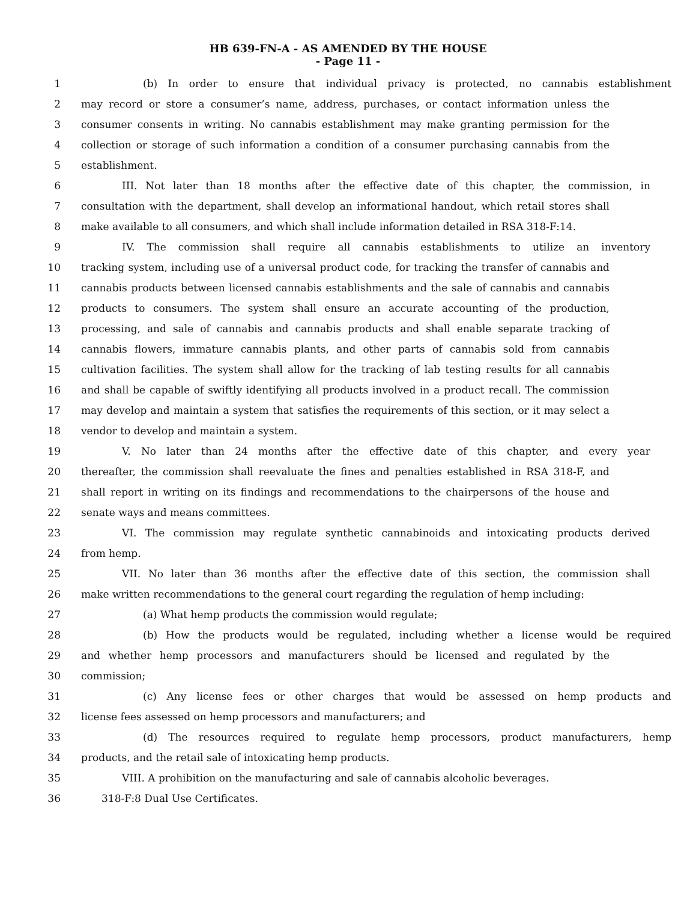HB 639-FN-A - AS AMENDED BY THE HOUSE
- Page 11 -
1 (b) In order to ensure that individual privacy is protected, no cannabis establishment
2 may record or store a consumer’s name, address, purchases, or contact information unless the
3 consumer consents in writing. No cannabis establishment may make granting permission for the
4 collection or storage of such information a condition of a consumer purchasing cannabis from the
5 establishment.
6 III. Not later than 18 months after the effective date of this chapter, the commission, in
7 consultation with the department, shall develop an informational handout, which retail stores shall
8 make available to all consumers, and which shall include information detailed in RSA 318-F:14.
9 IV. The commission shall require all cannabis establishments to utilize an inventory
10 tracking system, including use of a universal product code, for tracking the transfer of cannabis and
11 cannabis products between licensed cannabis establishments and the sale of cannabis and cannabis
12 products to consumers. The system shall ensure an accurate accounting of the production,
13 processing, and sale of cannabis and cannabis products and shall enable separate tracking of
14 cannabis flowers, immature cannabis plants, and other parts of cannabis sold from cannabis
15 cultivation facilities. The system shall allow for the tracking of lab testing results for all cannabis
16 and shall be capable of swiftly identifying all products involved in a product recall. The commission
17 may develop and maintain a system that satisfies the requirements of this section, or it may select a
18 vendor to develop and maintain a system.
19 V. No later than 24 months after the effective date of this chapter, and every year
20 thereafter, the commission shall reevaluate the fines and penalties established in RSA 318-F, and
21 shall report in writing on its findings and recommendations to the chairpersons of the house and
22 senate ways and means committees.
23 VI. The commission may regulate synthetic cannabinoids and intoxicating products derived
24 from hemp.
25 VII. No later than 36 months after the effective date of this section, the commission shall
26 make written recommendations to the general court regarding the regulation of hemp including:
27 (a) What hemp products the commission would regulate;
28 (b) How the products would be regulated, including whether a license would be required
29 and whether hemp processors and manufacturers should be licensed and regulated by the
30 commission;
31 (c) Any license fees or other charges that would be assessed on hemp products and
32 license fees assessed on hemp processors and manufacturers; and
33 (d) The resources required to regulate hemp processors, product manufacturers, hemp
34 products, and the retail sale of intoxicating hemp products.
35 VIII. A prohibition on the manufacturing and sale of cannabis alcoholic beverages.
36 318-F:8 Dual Use Certificates.